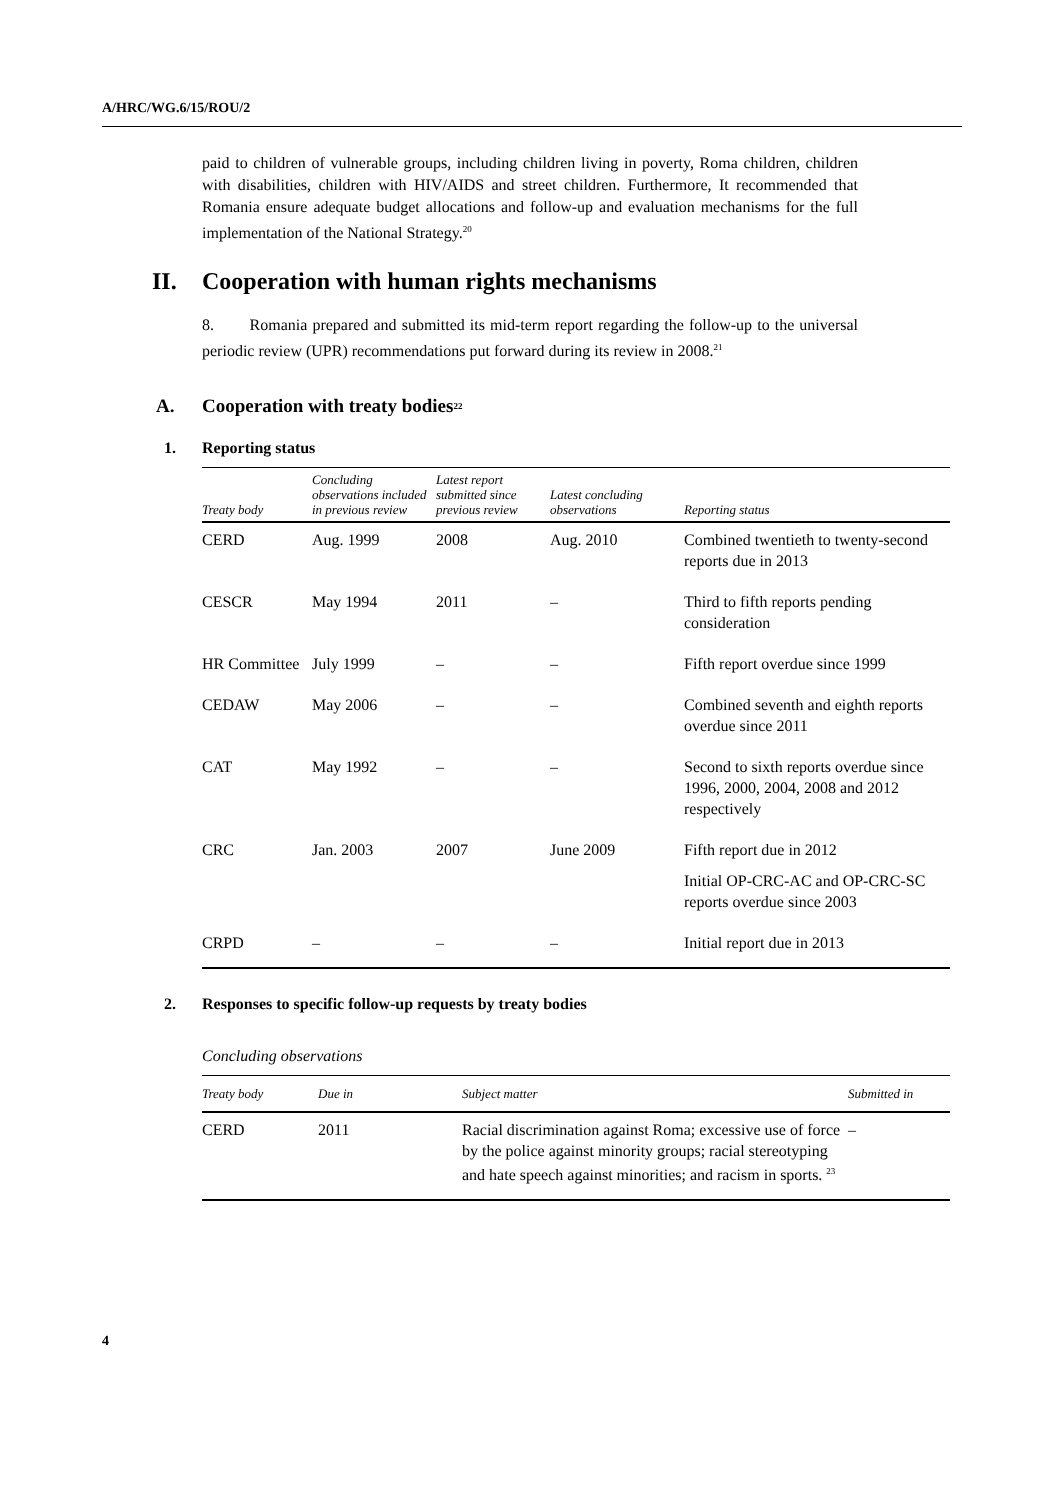A/HRC/WG.6/15/ROU/2
paid to children of vulnerable groups, including children living in poverty, Roma children, children with disabilities, children with HIV/AIDS and street children. Furthermore, It recommended that Romania ensure adequate budget allocations and follow-up and evaluation mechanisms for the full implementation of the National Strategy.<sup>20</sup>
II. Cooperation with human rights mechanisms
8. Romania prepared and submitted its mid-term report regarding the follow-up to the universal periodic review (UPR) recommendations put forward during its review in 2008.<sup>21</sup>
A. Cooperation with treaty bodies<sup>22</sup>
1. Reporting status
| Treaty body | Concluding observations included in previous review | Latest report submitted since previous review | Latest concluding observations | Reporting status |
| --- | --- | --- | --- | --- |
| CERD | Aug. 1999 | 2008 | Aug. 2010 | Combined twentieth to twenty-second reports due in 2013 |
| CESCR | May 1994 | 2011 | – | Third to fifth reports pending consideration |
| HR Committee | July 1999 | – | – | Fifth report overdue since 1999 |
| CEDAW | May 2006 | – | – | Combined seventh and eighth reports overdue since 2011 |
| CAT | May 1992 | – | – | Second to sixth reports overdue since 1996, 2000, 2004, 2008 and 2012 respectively |
| CRC | Jan. 2003 | 2007 | June 2009 | Fifth report due in 2012 |
| | | | | Initial OP-CRC-AC and OP-CRC-SC reports overdue since 2003 |
| CRPD | – | – | – | Initial report due in 2013 |
2. Responses to specific follow-up requests by treaty bodies
Concluding observations
| Treaty body | Due in | Subject matter | Submitted in |
| --- | --- | --- | --- |
| CERD | 2011 | Racial discrimination against Roma; excessive use of force by the police against minority groups; racial stereotyping and hate speech against minorities; and racism in sports. <sup>23</sup> | – |
4